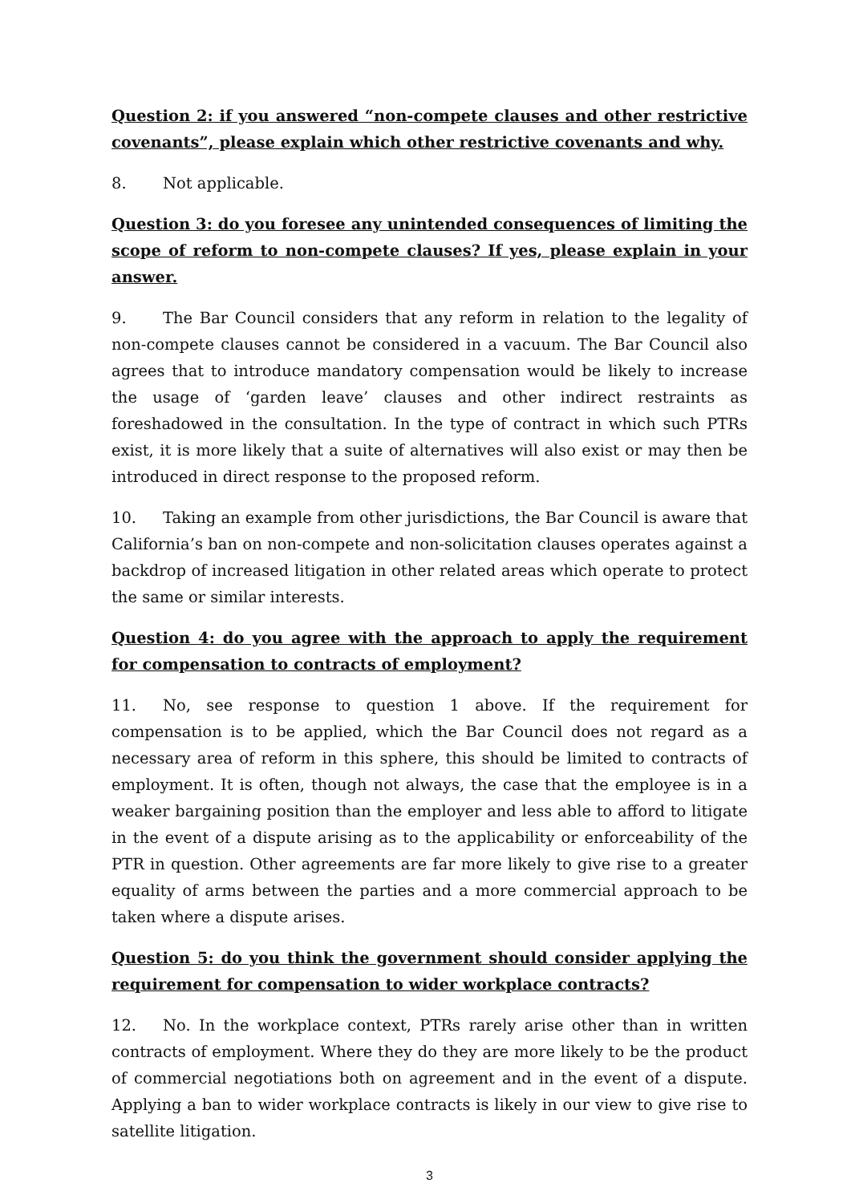Question 2: if you answered “non-compete clauses and other restrictive covenants”, please explain which other restrictive covenants and why.
8. Not applicable.
Question 3: do you foresee any unintended consequences of limiting the scope of reform to non-compete clauses? If yes, please explain in your answer.
9. The Bar Council considers that any reform in relation to the legality of non-compete clauses cannot be considered in a vacuum. The Bar Council also agrees that to introduce mandatory compensation would be likely to increase the usage of ‘garden leave’ clauses and other indirect restraints as foreshadowed in the consultation. In the type of contract in which such PTRs exist, it is more likely that a suite of alternatives will also exist or may then be introduced in direct response to the proposed reform.
10. Taking an example from other jurisdictions, the Bar Council is aware that California’s ban on non-compete and non-solicitation clauses operates against a backdrop of increased litigation in other related areas which operate to protect the same or similar interests.
Question 4: do you agree with the approach to apply the requirement for compensation to contracts of employment?
11. No, see response to question 1 above. If the requirement for compensation is to be applied, which the Bar Council does not regard as a necessary area of reform in this sphere, this should be limited to contracts of employment. It is often, though not always, the case that the employee is in a weaker bargaining position than the employer and less able to afford to litigate in the event of a dispute arising as to the applicability or enforceability of the PTR in question. Other agreements are far more likely to give rise to a greater equality of arms between the parties and a more commercial approach to be taken where a dispute arises.
Question 5: do you think the government should consider applying the requirement for compensation to wider workplace contracts?
12. No. In the workplace context, PTRs rarely arise other than in written contracts of employment. Where they do they are more likely to be the product of commercial negotiations both on agreement and in the event of a dispute. Applying a ban to wider workplace contracts is likely in our view to give rise to satellite litigation.
3